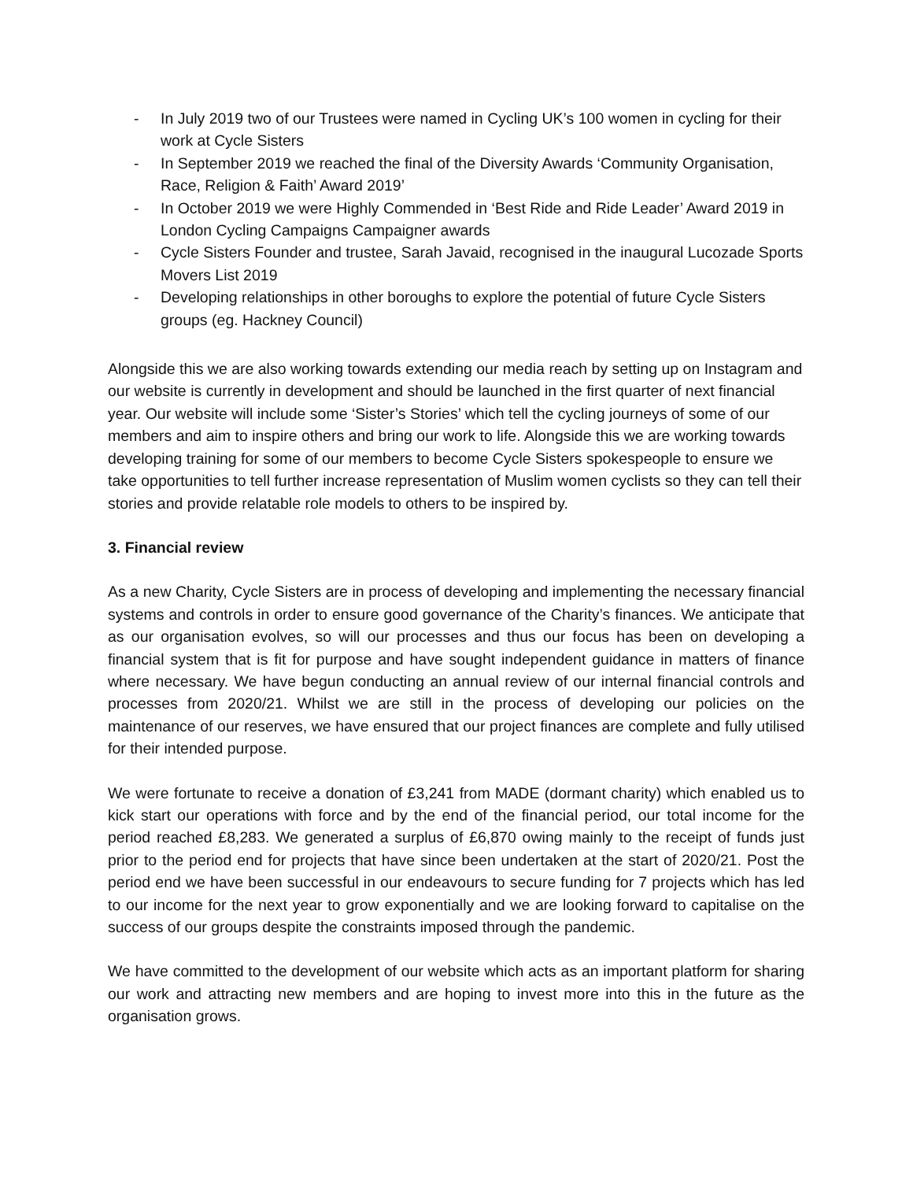- In July 2019 two of our Trustees were named in Cycling UK’s 100 women in cycling for their work at Cycle Sisters
- In September 2019 we reached the final of the Diversity Awards ‘Community Organisation, Race, Religion & Faith’ Award 2019’
- In October 2019 we were Highly Commended in ‘Best Ride and Ride Leader’ Award 2019 in London Cycling Campaigns Campaigner awards
- Cycle Sisters Founder and trustee, Sarah Javaid, recognised in the inaugural Lucozade Sports Movers List 2019
- Developing relationships in other boroughs to explore the potential of future Cycle Sisters groups (eg. Hackney Council)
Alongside this we are also working towards extending our media reach by setting up on Instagram and our website is currently in development and should be launched in the first quarter of next financial year. Our website will include some ‘Sister’s Stories’ which tell the cycling journeys of some of our members and aim to inspire others and bring our work to life. Alongside this we are working towards developing training for some of our members to become Cycle Sisters spokespeople to ensure we take opportunities to tell further increase representation of Muslim women cyclists so they can tell their stories and provide relatable role models to others to be inspired by.
3. Financial review
As a new Charity, Cycle Sisters are in process of developing and implementing the necessary financial systems and controls in order to ensure good governance of the Charity’s finances. We anticipate that as our organisation evolves, so will our processes and thus our focus has been on developing a financial system that is fit for purpose and have sought independent guidance in matters of finance where necessary. We have begun conducting an annual review of our internal financial controls and processes from 2020/21. Whilst we are still in the process of developing our policies on the maintenance of our reserves, we have ensured that our project finances are complete and fully utilised for their intended purpose.
We were fortunate to receive a donation of £3,241 from MADE (dormant charity) which enabled us to kick start our operations with force and by the end of the financial period, our total income for the period reached £8,283. We generated a surplus of £6,870 owing mainly to the receipt of funds just prior to the period end for projects that have since been undertaken at the start of 2020/21. Post the period end we have been successful in our endeavours to secure funding for 7 projects which has led to our income for the next year to grow exponentially and we are looking forward to capitalise on the success of our groups despite the constraints imposed through the pandemic.
We have committed to the development of our website which acts as an important platform for sharing our work and attracting new members and are hoping to invest more into this in the future as the organisation grows.